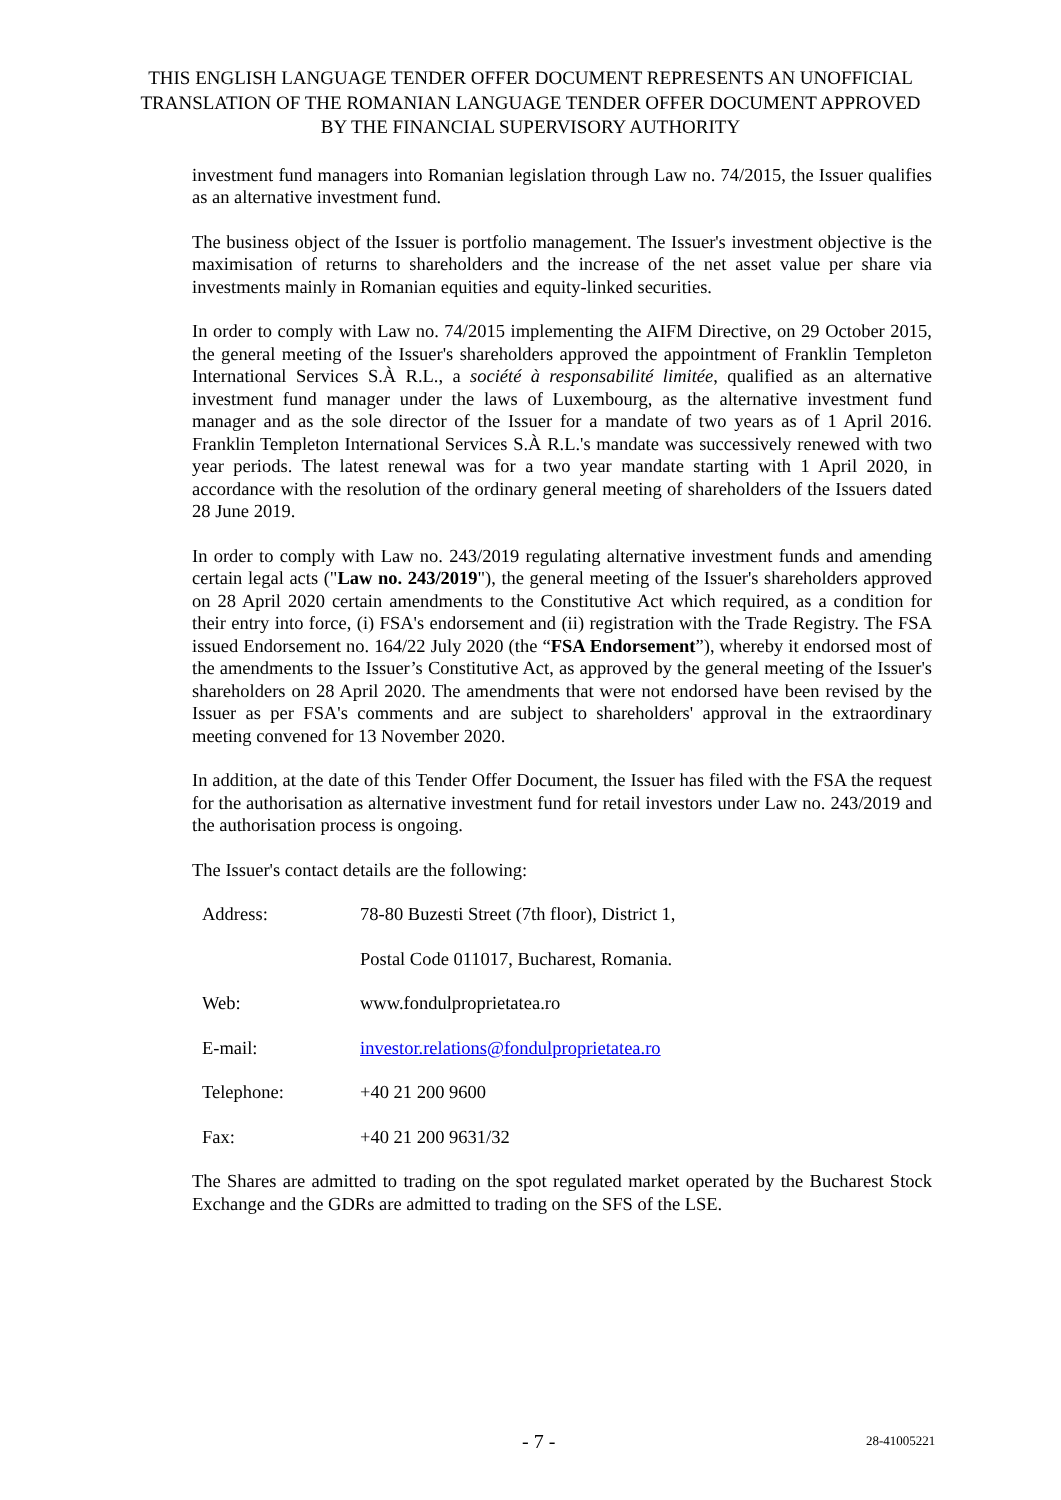THIS ENGLISH LANGUAGE TENDER OFFER DOCUMENT REPRESENTS AN UNOFFICIAL TRANSLATION OF THE ROMANIAN LANGUAGE TENDER OFFER DOCUMENT APPROVED BY THE FINANCIAL SUPERVISORY AUTHORITY
investment fund managers into Romanian legislation through Law no. 74/2015, the Issuer qualifies as an alternative investment fund.
The business object of the Issuer is portfolio management. The Issuer's investment objective is the maximisation of returns to shareholders and the increase of the net asset value per share via investments mainly in Romanian equities and equity-linked securities.
In order to comply with Law no. 74/2015 implementing the AIFM Directive, on 29 October 2015, the general meeting of the Issuer's shareholders approved the appointment of Franklin Templeton International Services S.À R.L., a société à responsabilité limitée, qualified as an alternative investment fund manager under the laws of Luxembourg, as the alternative investment fund manager and as the sole director of the Issuer for a mandate of two years as of 1 April 2016. Franklin Templeton International Services S.À R.L.'s mandate was successively renewed with two year periods. The latest renewal was for a two year mandate starting with 1 April 2020, in accordance with the resolution of the ordinary general meeting of shareholders of the Issuers dated 28 June 2019.
In order to comply with Law no. 243/2019 regulating alternative investment funds and amending certain legal acts ("Law no. 243/2019"), the general meeting of the Issuer's shareholders approved on 28 April 2020 certain amendments to the Constitutive Act which required, as a condition for their entry into force, (i) FSA's endorsement and (ii) registration with the Trade Registry. The FSA issued Endorsement no. 164/22 July 2020 (the “FSA Endorsement”), whereby it endorsed most of the amendments to the Issuer’s Constitutive Act, as approved by the general meeting of the Issuer's shareholders on 28 April 2020. The amendments that were not endorsed have been revised by the Issuer as per FSA's comments and are subject to shareholders' approval in the extraordinary meeting convened for 13 November 2020.
In addition, at the date of this Tender Offer Document, the Issuer has filed with the FSA the request for the authorisation as alternative investment fund for retail investors under Law no. 243/2019 and the authorisation process is ongoing.
The Issuer's contact details are the following:
| Address: | 78-80 Buzesti Street (7th floor), District 1, |
| | Postal Code 011017, Bucharest, Romania. |
| Web: | www.fondulproprietatea.ro |
| E-mail: | investor.relations@fondulproprietatea.ro |
| Telephone: | +40 21 200 9600 |
| Fax: | +40 21 200 9631/32 |
The Shares are admitted to trading on the spot regulated market operated by the Bucharest Stock Exchange and the GDRs are admitted to trading on the SFS of the LSE.
- 7 - 28-41005221